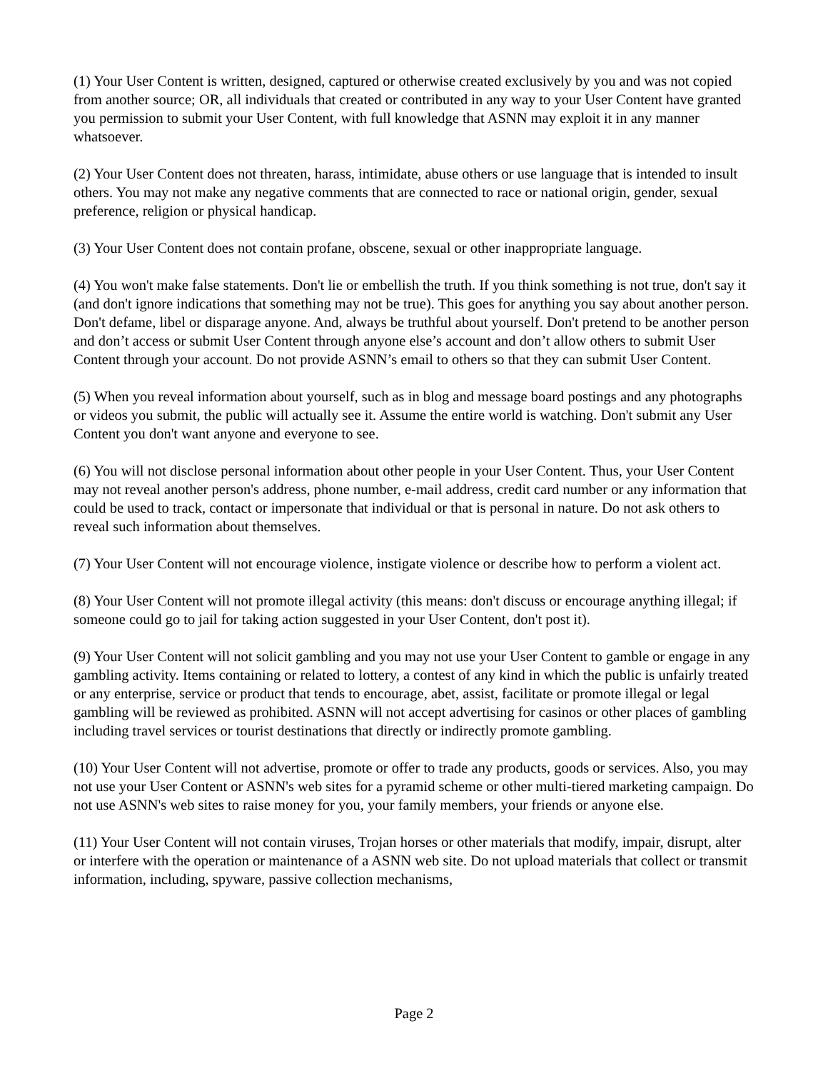(1) Your User Content is written, designed, captured or otherwise created exclusively by you and was not copied from another source; OR, all individuals that created or contributed in any way to your User Content have granted you permission to submit your User Content, with full knowledge that ASNN may exploit it in any manner whatsoever.
(2) Your User Content does not threaten, harass, intimidate, abuse others or use language that is intended to insult others. You may not make any negative comments that are connected to race or national origin, gender, sexual preference, religion or physical handicap.
(3) Your User Content does not contain profane, obscene, sexual or other inappropriate language.
(4) You won't make false statements. Don't lie or embellish the truth. If you think something is not true, don't say it (and don't ignore indications that something may not be true). This goes for anything you say about another person. Don't defame, libel or disparage anyone. And, always be truthful about yourself. Don't pretend to be another person and don’t access or submit User Content through anyone else’s account and don’t allow others to submit User Content through your account. Do not provide ASNN’s email to others so that they can submit User Content.
(5) When you reveal information about yourself, such as in blog and message board postings and any photographs or videos you submit, the public will actually see it. Assume the entire world is watching. Don't submit any User Content you don't want anyone and everyone to see.
(6) You will not disclose personal information about other people in your User Content. Thus, your User Content may not reveal another person's address, phone number, e-mail address, credit card number or any information that could be used to track, contact or impersonate that individual or that is personal in nature. Do not ask others to reveal such information about themselves.
(7) Your User Content will not encourage violence, instigate violence or describe how to perform a violent act.
(8) Your User Content will not promote illegal activity (this means: don't discuss or encourage anything illegal; if someone could go to jail for taking action suggested in your User Content, don't post it).
(9) Your User Content will not solicit gambling and you may not use your User Content to gamble or engage in any gambling activity. Items containing or related to lottery, a contest of any kind in which the public is unfairly treated or any enterprise, service or product that tends to encourage, abet, assist, facilitate or promote illegal or legal gambling will be reviewed as prohibited. ASNN will not accept advertising for casinos or other places of gambling including travel services or tourist destinations that directly or indirectly promote gambling.
(10) Your User Content will not advertise, promote or offer to trade any products, goods or services. Also, you may not use your User Content or ASNN's web sites for a pyramid scheme or other multi-tiered marketing campaign. Do not use ASNN's web sites to raise money for you, your family members, your friends or anyone else.
(11) Your User Content will not contain viruses, Trojan horses or other materials that modify, impair, disrupt, alter or interfere with the operation or maintenance of a ASNN web site. Do not upload materials that collect or transmit information, including, spyware, passive collection mechanisms,
Page 2